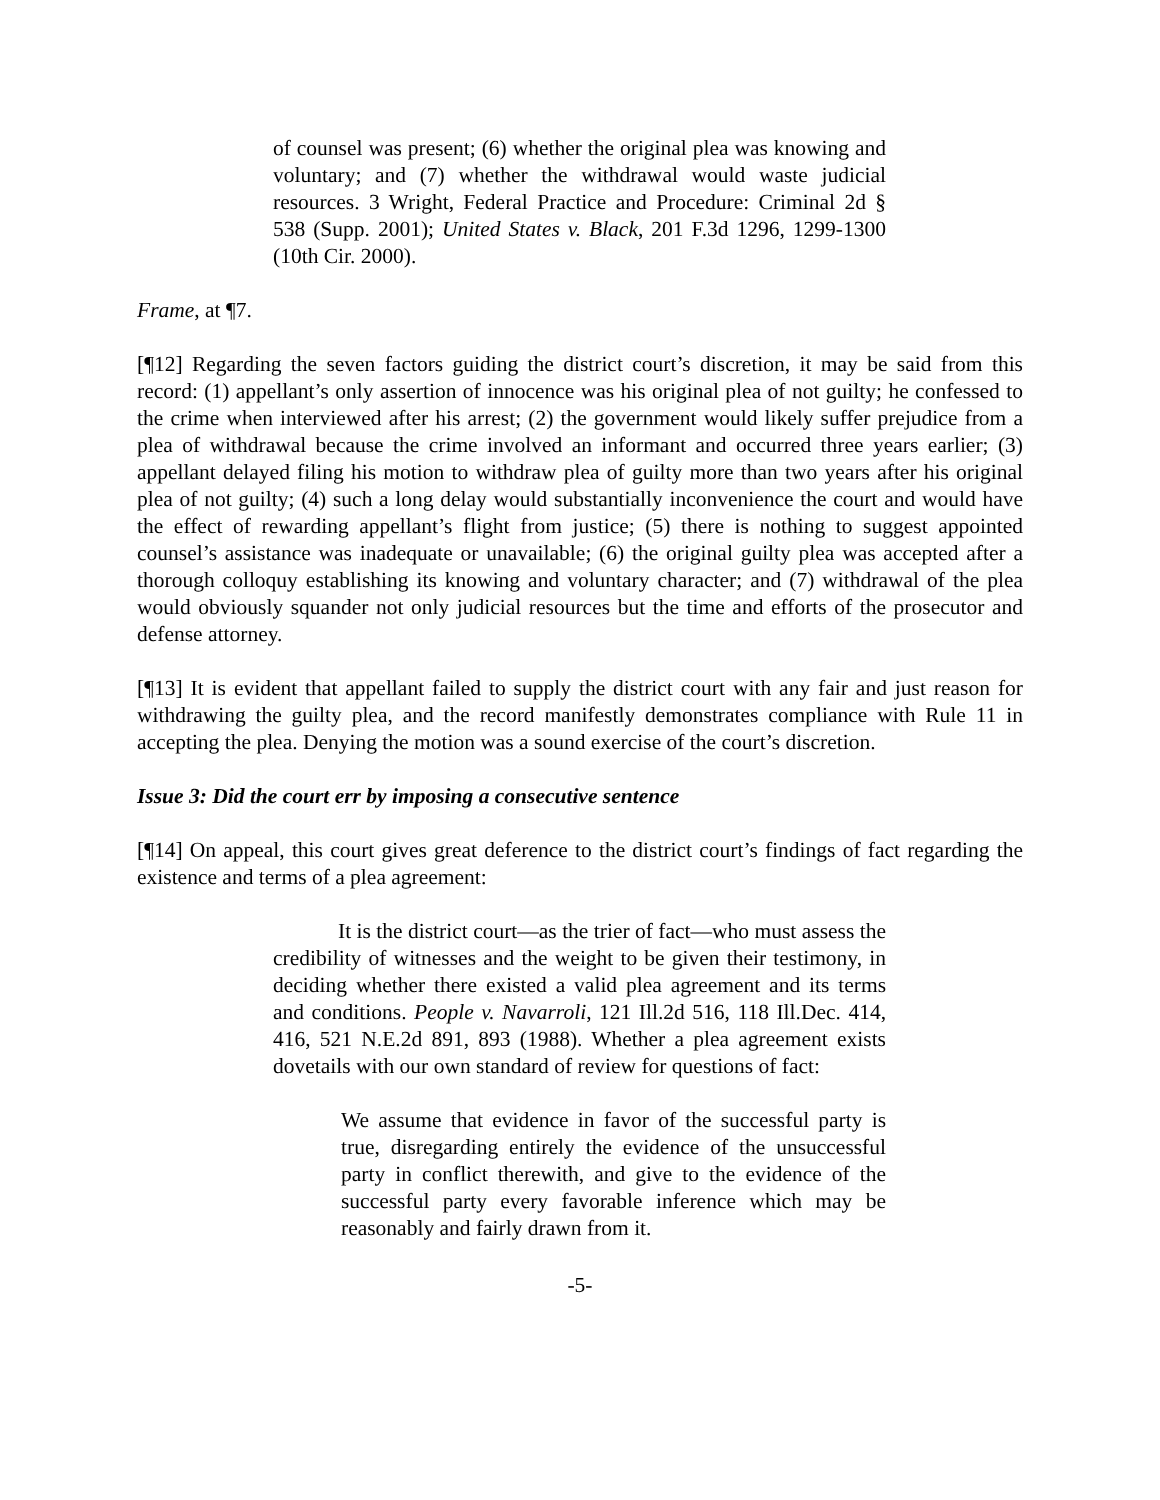of counsel was present; (6) whether the original plea was knowing and voluntary; and (7) whether the withdrawal would waste judicial resources. 3 Wright, Federal Practice and Procedure: Criminal 2d § 538 (Supp. 2001); United States v. Black, 201 F.3d 1296, 1299-1300 (10th Cir. 2000).
Frame, at ¶7.
[¶12] Regarding the seven factors guiding the district court’s discretion, it may be said from this record: (1) appellant’s only assertion of innocence was his original plea of not guilty; he confessed to the crime when interviewed after his arrest; (2) the government would likely suffer prejudice from a plea of withdrawal because the crime involved an informant and occurred three years earlier; (3) appellant delayed filing his motion to withdraw plea of guilty more than two years after his original plea of not guilty; (4) such a long delay would substantially inconvenience the court and would have the effect of rewarding appellant’s flight from justice; (5) there is nothing to suggest appointed counsel’s assistance was inadequate or unavailable; (6) the original guilty plea was accepted after a thorough colloquy establishing its knowing and voluntary character; and (7) withdrawal of the plea would obviously squander not only judicial resources but the time and efforts of the prosecutor and defense attorney.
[¶13] It is evident that appellant failed to supply the district court with any fair and just reason for withdrawing the guilty plea, and the record manifestly demonstrates compliance with Rule 11 in accepting the plea. Denying the motion was a sound exercise of the court’s discretion.
Issue 3: Did the court err by imposing a consecutive sentence
[¶14] On appeal, this court gives great deference to the district court’s findings of fact regarding the existence and terms of a plea agreement:
It is the district court—as the trier of fact—who must assess the credibility of witnesses and the weight to be given their testimony, in deciding whether there existed a valid plea agreement and its terms and conditions. People v. Navarroli, 121 Ill.2d 516, 118 Ill.Dec. 414, 416, 521 N.E.2d 891, 893 (1988). Whether a plea agreement exists dovetails with our own standard of review for questions of fact:
We assume that evidence in favor of the successful party is true, disregarding entirely the evidence of the unsuccessful party in conflict therewith, and give to the evidence of the successful party every favorable inference which may be reasonably and fairly drawn from it.
-5-